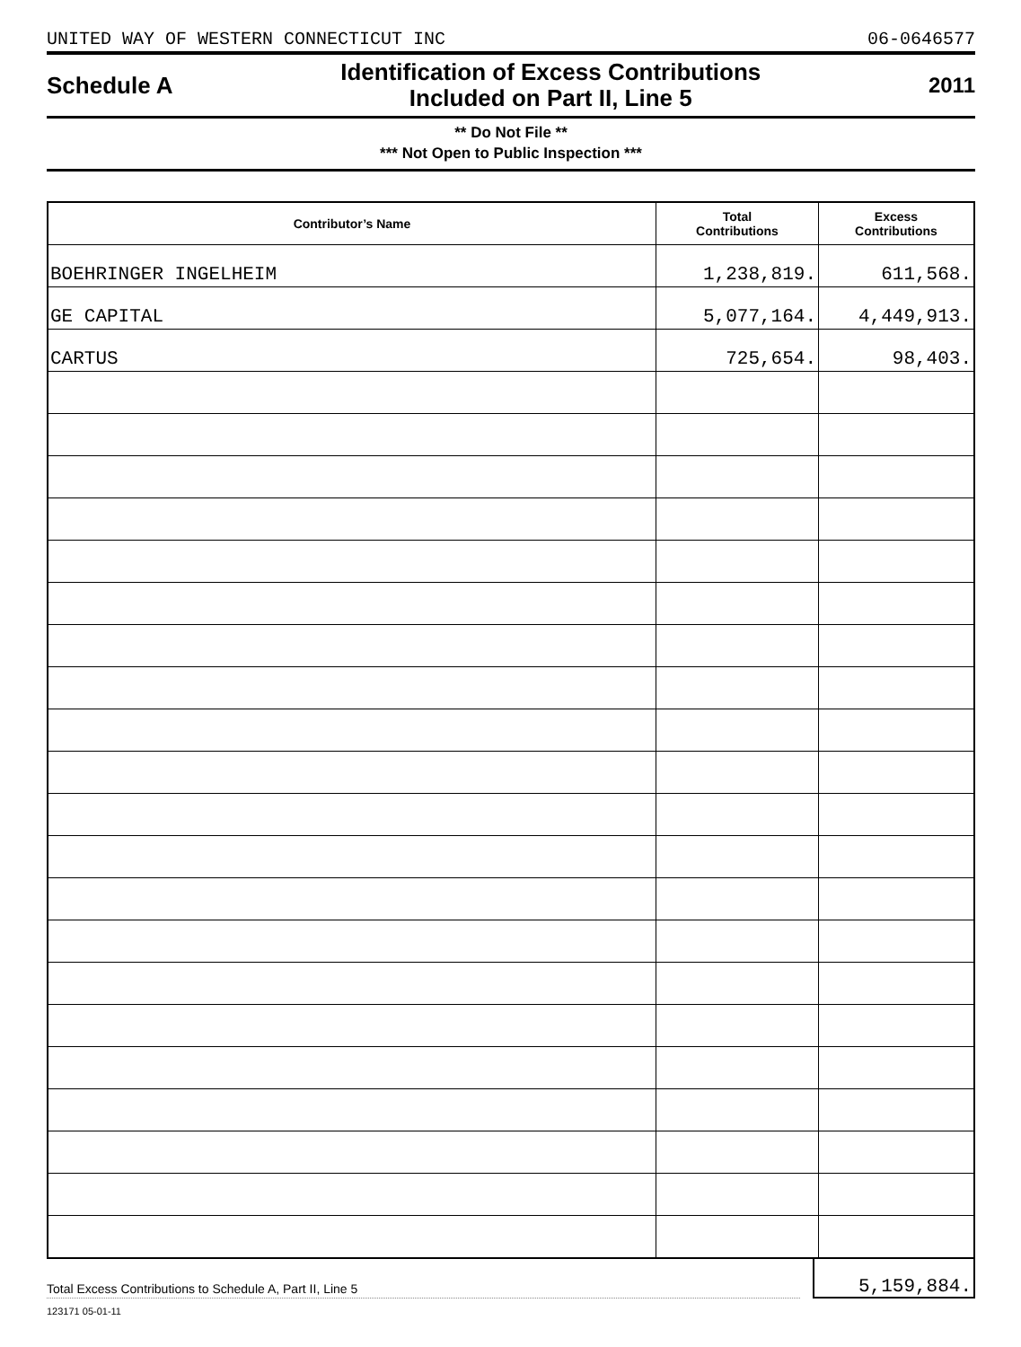UNITED WAY OF WESTERN CONNECTICUT INC 06-0646577
Schedule A
Identification of Excess Contributions
Included on Part II, Line 5
2011
** Do Not File **
*** Not Open to Public Inspection ***
| Contributor’s Name | Total Contributions | Excess Contributions |
| --- | --- | --- |
| BOEHRINGER INGELHEIM | 1,238,819. | 611,568. |
| GE CAPITAL | 5,077,164. | 4,449,913. |
| CARTUS | 725,654. | 98,403. |
Total Excess Contributions to Schedule A, Part II, Line 5
5,159,884.
123171 05-01-11